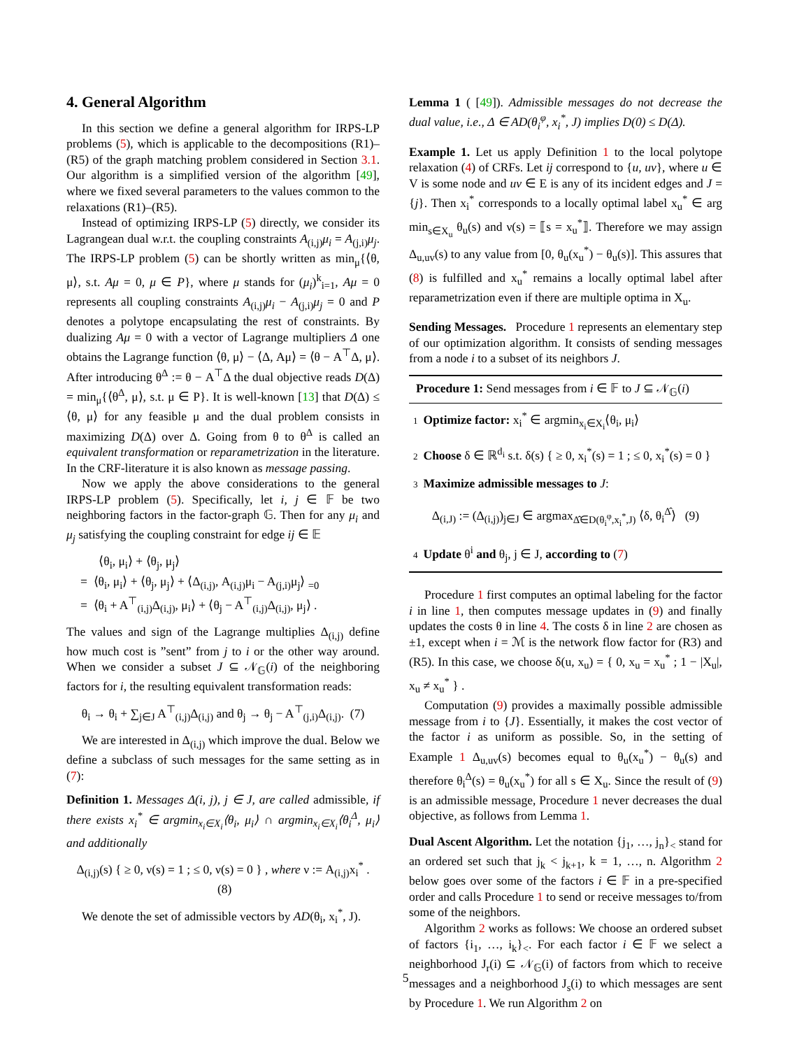4. General Algorithm
In this section we define a general algorithm for IRPS-LP problems (5), which is applicable to the decompositions (R1)–(R5) of the graph matching problem considered in Section 3.1. Our algorithm is a simplified version of the algorithm [49], where we fixed several parameters to the values common to the relaxations (R1)–(R5).
Instead of optimizing IRPS-LP (5) directly, we consider its Lagrangean dual w.r.t. the coupling constraints A<sub>(i,j)</sub>μ<sub>i</sub> = A<sub>(j,i)</sub>μ<sub>j</sub>. The IRPS-LP problem (5) can be shortly written as min<sub>μ</sub>{⟨θ, μ⟩, s.t. Aμ = 0, μ ∈ P}, where μ stands for (μ<sub>i</sub>)<sup>k</sup><sub>i=1</sub>, Aμ = 0 represents all coupling constraints A<sub>(i,j)</sub>μ<sub>i</sub> − A<sub>(j,i)</sub>μ<sub>j</sub> = 0 and P denotes a polytope encapsulating the rest of constraints. By dualizing Aμ = 0 with a vector of Lagrange multipliers Δ one obtains the Lagrange function ⟨θ, μ⟩ − ⟨Δ, Aμ⟩ = ⟨θ − A<sup>⊤</sup>Δ, μ⟩. After introducing θ<sup>Δ</sup> := θ − A<sup>⊤</sup>Δ the dual objective reads D(Δ) = min<sub>μ</sub>{⟨θ<sup>Δ</sup>, μ⟩, s.t. μ ∈ P}. It is well-known [13] that D(Δ) ≤ ⟨θ, μ⟩ for any feasible μ and the dual problem consists in maximizing D(Δ) over Δ. Going from θ to θ<sup>Δ</sup> is called an equivalent transformation or reparametrization in the literature. In the CRF-literature it is also known as message passing.
Now we apply the above considerations to the general IRPS-LP problem (5). Specifically, let i, j ∈ 𝔽 be two neighboring factors in the factor-graph 𝔾. Then for any μ<sub>i</sub> and μ<sub>j</sub> satisfying the coupling constraint for edge ij ∈ 𝔼
⟨θ<sub>i</sub>, μ<sub>i</sub>⟩ + ⟨θ<sub>j</sub>, μ<sub>j</sub>⟩
= ⟨θ<sub>i</sub>, μ<sub>i</sub>⟩ + ⟨θ<sub>j</sub>, μ<sub>j</sub>⟩ + ⟨Δ<sub>(i,j)</sub>, A<sub>(i,j)</sub>μ<sub>i</sub> − A<sub>(j,i)</sub>μ<sub>j</sub>⟩ <sub>=0</sub>
= ⟨θ<sub>i</sub> + A<sup>⊤</sup><sub>(i,j)</sub>Δ<sub>(i,j)</sub>, μ<sub>i</sub>⟩ + ⟨θ<sub>j</sub> − A<sup>⊤</sup><sub>(i,j)</sub>Δ<sub>(i,j)</sub>, μ<sub>j</sub>⟩ .
The values and sign of the Lagrange multiplies Δ<sub>(i,j)</sub> define how much cost is ”sent” from j to i or the other way around. When we consider a subset J ⊆ 𝒩<sub>𝔾</sub>(i) of the neighboring factors for i, the resulting equivalent transformation reads:
θ<sub>i</sub> → θ<sub>i</sub> + ∑<sub>j∈J</sub> A<sup>⊤</sup><sub>(i,j)</sub>Δ<sub>(i,j)</sub> and θ<sub>j</sub> → θ<sub>j</sub> − A<sup>⊤</sup><sub>(j,i)</sub>Δ<sub>(i,j)</sub>. (7)
We are interested in Δ<sub>(i,j)</sub> which improve the dual. Below we define a subclass of such messages for the same setting as in (7):
Definition 1. Messages Δ(i, j), j ∈ J, are called admissible, if there exists x<sub>i</sub><sup>*</sup> ∈ argmin<sub>x<sub>i</sub>∈X<sub>i</sub></sub>⟨θ<sub>i</sub>, μ<sub>i</sub>⟩ ∩ argmin<sub>x<sub>i</sub>∈X<sub>i</sub></sub>⟨θ<sub>i</sub><sup>Δ</sup>, μ<sub>i</sub>⟩ and additionally
Δ<sub>(i,j)</sub>(s) { ≥ 0, ν(s) = 1 ; ≤ 0, ν(s) = 0 } , where ν := A<sub>(i,j)</sub>x<sub>i</sub><sup>*</sup> . (8)
We denote the set of admissible vectors by AD(θ<sub>i</sub>, x<sub>i</sub><sup>*</sup>, J).
Lemma 1 ( [49]). Admissible messages do not decrease the dual value, i.e., Δ ∈ AD(θ<sub>i</sub><sup>φ</sup>, x<sub>i</sub><sup>*</sup>, J) implies D(0) ≤ D(Δ).
Example 1. Let us apply Definition 1 to the local polytope relaxation (4) of CRFs. Let ij correspond to {u, uv}, where u ∈ V is some node and uv ∈ E is any of its incident edges and J = {j}. Then x<sub>i</sub><sup>*</sup> corresponds to a locally optimal label x<sub>u</sub><sup>*</sup> ∈ arg min<sub>s∈X<sub>u</sub></sub> θ<sub>u</sub>(s) and ν(s) = ⟦s = x<sub>u</sub><sup>*</sup>⟧. Therefore we may assign Δ<sub>u,uv</sub>(s) to any value from [0, θ<sub>u</sub>(x<sub>u</sub><sup>*</sup>) − θ<sub>u</sub>(s)]. This assures that (8) is fulfilled and x<sub>u</sub><sup>*</sup> remains a locally optimal label after reparametrization even if there are multiple optima in X<sub>u</sub>.
Sending Messages. Procedure 1 represents an elementary step of our optimization algorithm. It consists of sending messages from a node i to a subset of its neighbors J.
Procedure 1: Send messages from i ∈ 𝔽 to J ⊆ 𝒩<sub>𝔾</sub>(i)
1 Optimize factor: x<sub>i</sub><sup>*</sup> ∈ argmin<sub>x<sub>i</sub>∈X<sub>i</sub></sub>⟨θ<sub>i</sub>, μ<sub>i</sub>⟩
2 Choose δ ∈ ℝ<sup>d<sub>i</sub></sup> s.t. δ(s) { ≥ 0, x<sub>i</sub><sup>*</sup>(s) = 1 ; ≤ 0, x<sub>i</sub><sup>*</sup>(s) = 0 }
3 Maximize admissible messages to J:
Δ<sub>(i,J)</sub> := (Δ<sub>(i,j)</sub>)<sub>j∈J</sub> ∈ argmax<sub>Δ̂∈D(θ<sub>i</sub><sup>φ</sup>,x<sub>i</sub><sup>*</sup>,J)</sub> ⟨δ, θ<sub>i</sub><sup>Δ̂</sup>⟩ (9)
4 Update θ<sup>i</sup> and θ<sub>j</sub>, j ∈ J, according to (7)
Procedure 1 first computes an optimal labeling for the factor i in line 1, then computes message updates in (9) and finally updates the costs θ in line 4. The costs δ in line 2 are chosen as ±1, except when i = ℳ is the network flow factor for (R3) and (R5). In this case, we choose δ(u, x<sub>u</sub>) = { 0, x<sub>u</sub> = x<sub>u</sub><sup>*</sup> ; 1 − |X<sub>u</sub>|, x<sub>u</sub> ≠ x<sub>u</sub><sup>*</sup> } .
Computation (9) provides a maximally possible admissible message from i to {J}. Essentially, it makes the cost vector of the factor i as uniform as possible. So, in the setting of Example 1 Δ<sub>u,uv</sub>(s) becomes equal to θ<sub>u</sub>(x<sub>u</sub><sup>*</sup>) − θ<sub>u</sub>(s) and therefore θ<sub>i</sub><sup>Δ</sup>(s) = θ<sub>u</sub>(x<sub>u</sub><sup>*</sup>) for all s ∈ X<sub>u</sub>. Since the result of (9) is an admissible message, Procedure 1 never decreases the dual objective, as follows from Lemma 1.
Dual Ascent Algorithm. Let the notation {j<sub>1</sub>, …, j<sub>n</sub>}<sub><</sub> stand for an ordered set such that j<sub>k</sub> < j<sub>k+1</sub>, k = 1, …, n. Algorithm 2 below goes over some of the factors i ∈ 𝔽 in a pre-specified order and calls Procedure 1 to send or receive messages to/from some of the neighbors.
Algorithm 2 works as follows: We choose an ordered subset of factors {i<sub>1</sub>, …, i<sub>k</sub>}<sub><</sub>. For each factor i ∈ 𝔽 we select a neighborhood J<sub>r</sub>(i) ⊆ 𝒩<sub>𝔾</sub>(i) of factors from which to receive messages and a neighborhood J<sub>s</sub>(i) to which messages are sent by Procedure 1. We run Algorithm 2 on
5